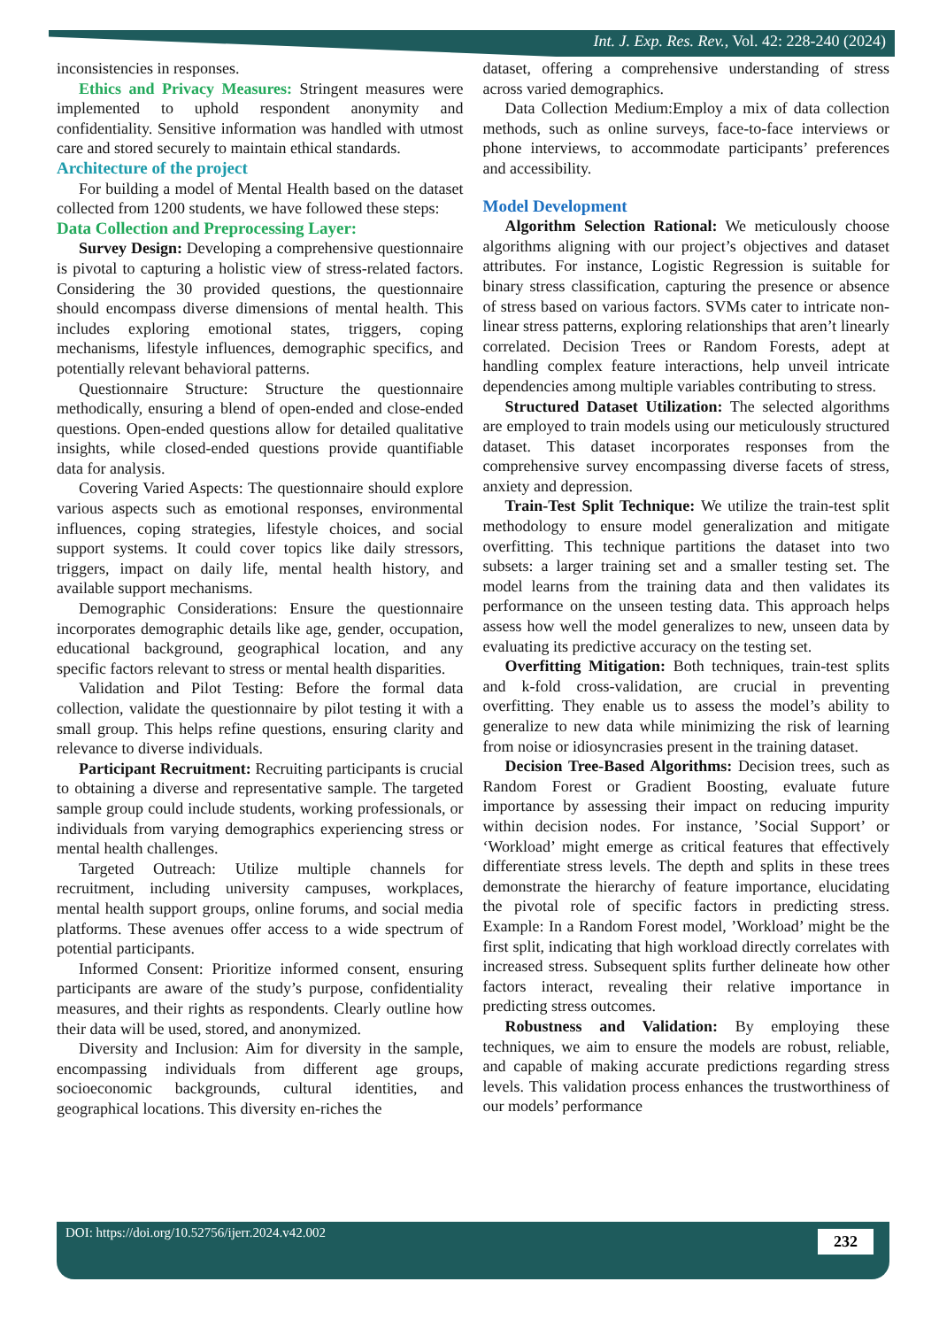Int. J. Exp. Res. Rev., Vol. 42: 228-240 (2024)
inconsistencies in responses.
Ethics and Privacy Measures: Stringent measures were implemented to uphold respondent anonymity and confidentiality. Sensitive information was handled with utmost care and stored securely to maintain ethical standards.
Architecture of the project
For building a model of Mental Health based on the dataset collected from 1200 students, we have followed these steps:
Data Collection and Preprocessing Layer:
Survey Design: Developing a comprehensive questionnaire is pivotal to capturing a holistic view of stress-related factors. Considering the 30 provided questions, the questionnaire should encompass diverse dimensions of mental health. This includes exploring emotional states, triggers, coping mechanisms, lifestyle influences, demographic specifics, and potentially relevant behavioral patterns.
Questionnaire Structure: Structure the questionnaire methodically, ensuring a blend of open-ended and close-ended questions. Open-ended questions allow for detailed qualitative insights, while closed-ended questions provide quantifiable data for analysis.
Covering Varied Aspects: The questionnaire should explore various aspects such as emotional responses, environmental influences, coping strategies, lifestyle choices, and social support systems. It could cover topics like daily stressors, triggers, impact on daily life, mental health history, and available support mechanisms.
Demographic Considerations: Ensure the questionnaire incorporates demographic details like age, gender, occupation, educational background, geographical location, and any specific factors relevant to stress or mental health disparities.
Validation and Pilot Testing: Before the formal data collection, validate the questionnaire by pilot testing it with a small group. This helps refine questions, ensuring clarity and relevance to diverse individuals.
Participant Recruitment: Recruiting participants is crucial to obtaining a diverse and representative sample. The targeted sample group could include students, working professionals, or individuals from varying demographics experiencing stress or mental health challenges.
Targeted Outreach: Utilize multiple channels for recruitment, including university campuses, workplaces, mental health support groups, online forums, and social media platforms. These avenues offer access to a wide spectrum of potential participants.
Informed Consent: Prioritize informed consent, ensuring participants are aware of the study’s purpose, confidentiality measures, and their rights as respondents. Clearly outline how their data will be used, stored, and anonymized.
Diversity and Inclusion: Aim for diversity in the sample, encompassing individuals from different age groups, socioeconomic backgrounds, cultural identities, and geographical locations. This diversity en-riches the
dataset, offering a comprehensive understanding of stress across varied demographics.
Data Collection Medium:Employ a mix of data collection methods, such as online surveys, face-to-face interviews or phone interviews, to accommodate participants’ preferences and accessibility.
Model Development
Algorithm Selection Rational: We meticulously choose algorithms aligning with our project’s objectives and dataset attributes. For instance, Logistic Regression is suitable for binary stress classification, capturing the presence or absence of stress based on various factors. SVMs cater to intricate non-linear stress patterns, exploring relationships that aren’t linearly correlated. Decision Trees or Random Forests, adept at handling complex feature interactions, help unveil intricate dependencies among multiple variables contributing to stress.
Structured Dataset Utilization: The selected algorithms are employed to train models using our meticulously structured dataset. This dataset incorporates responses from the comprehensive survey encompassing diverse facets of stress, anxiety and depression.
Train-Test Split Technique: We utilize the train-test split methodology to ensure model generalization and mitigate overfitting. This technique partitions the dataset into two subsets: a larger training set and a smaller testing set. The model learns from the training data and then validates its performance on the unseen testing data. This approach helps assess how well the model generalizes to new, unseen data by evaluating its predictive accuracy on the testing set.
Overfitting Mitigation: Both techniques, train-test splits and k-fold cross-validation, are crucial in preventing overfitting. They enable us to assess the model’s ability to generalize to new data while minimizing the risk of learning from noise or idiosyncrasies present in the training dataset.
Decision Tree-Based Algorithms: Decision trees, such as Random Forest or Gradient Boosting, evaluate future importance by assessing their impact on reducing impurity within decision nodes. For instance, ’Social Support’ or ‘Workload’ might emerge as critical features that effectively differentiate stress levels. The depth and splits in these trees demonstrate the hierarchy of feature importance, elucidating the pivotal role of specific factors in predicting stress. Example: In a Random Forest model, ’Workload’ might be the first split, indicating that high workload directly correlates with increased stress. Subsequent splits further delineate how other factors interact, revealing their relative importance in predicting stress outcomes.
Robustness and Validation: By employing these techniques, we aim to ensure the models are robust, reliable, and capable of making accurate predictions regarding stress levels. This validation process enhances the trustworthiness of our models’ performance
DOI: https://doi.org/10.52756/ijerr.2024.v42.002
232